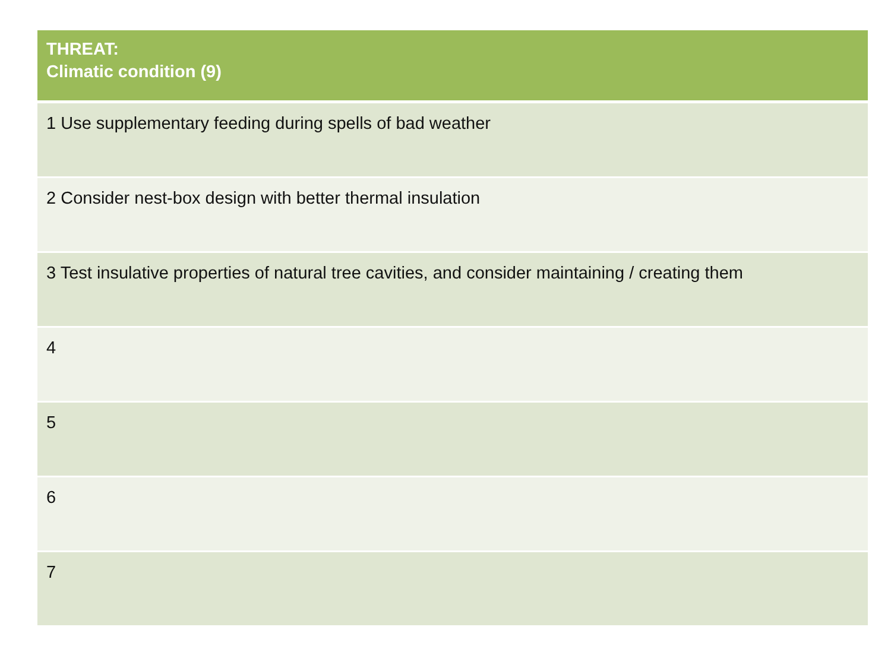| THREAT: Climatic condition (9) |
| --- |
| 1 Use supplementary feeding during spells of bad weather |
| 2 Consider nest-box design with better thermal insulation |
| 3 Test insulative properties of natural tree cavities, and consider maintaining / creating them |
| 4 |
| 5 |
| 6 |
| 7 |